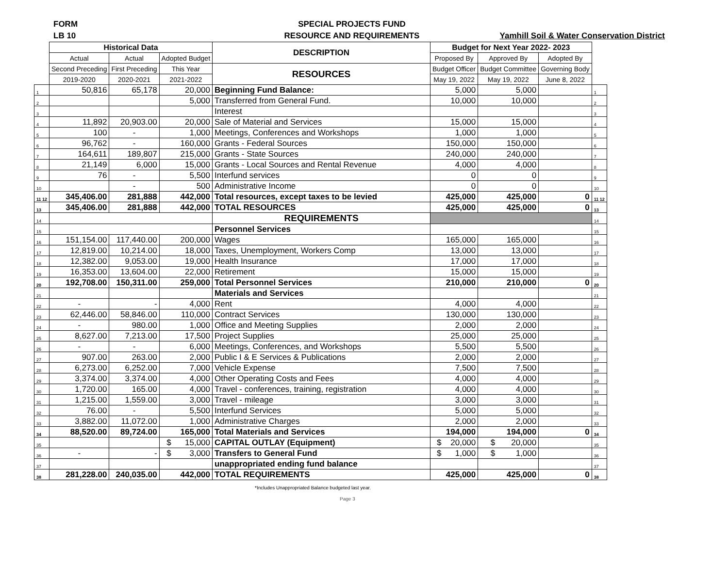FORM
LB 10
SPECIAL PROJECTS FUND
RESOURCE AND REQUIREMENTS
Yamhill Soil & Water Conservation District
| | Historical Data | | | DESCRIPTION | Budget for Next Year 2022- 2023 | | | |
| --- | --- | --- | --- | --- | --- | --- | --- | --- |
| | Actual | Actual | Adopted Budget | | Proposed By | Approved By | Adopted By | |
| | Second Preceding | First Preceding | This Year | RESOURCES | Budget Officer | Budget Committee | Governing Body | |
| | 2019-2020 | 2020-2021 | 2021-2022 | | May 19, 2022 | May 19, 2022 | June 8, 2022 | |
| 1 | 50,816 | 65,178 | 20,000 | Beginning Fund Balance: | 5,000 | 5,000 | | 1 |
| 2 | | | 5,000 | Transferred from General Fund. | 10,000 | 10,000 | | 2 |
| 3 | | | | Interest | | | | 3 |
| 4 | 11,892 | 20,903.00 | 20,000 | Sale of Material and Services | 15,000 | 15,000 | | 4 |
| 5 | 100 | - | 1,000 | Meetings, Conferences and Workshops | 1,000 | 1,000 | | 5 |
| 6 | 96,762 | - | 160,000 | Grants - Federal Sources | 150,000 | 150,000 | | 6 |
| 7 | 164,611 | 189,807 | 215,000 | Grants - State Sources | 240,000 | 240,000 | | 7 |
| 8 | 21,149 | 6,000 | 15,000 | Grants - Local Sources and Rental Revenue | 4,000 | 4,000 | | 8 |
| 9 | 76 | - | 5,500 | Interfund services | 0 | 0 | | 9 |
| 10 | | - | 500 | Administrative Income | 0 | 0 | | 10 |
| 11 12 | 345,406.00 | 281,888 | 442,000 | Total resources, except taxes to be levied | 425,000 | 425,000 | 0 | 11 12 |
| 13 | 345,406.00 | 281,888 | 442,000 | TOTAL RESOURCES | 425,000 | 425,000 | 0 | 13 |
| 14 | | | | REQUIREMENTS | | | | 14 |
| 15 | | | | Personnel Services | | | | 15 |
| 16 | 151,154.00 | 117,440.00 | 200,000 | Wages | 165,000 | 165,000 | | 16 |
| 17 | 12,819.00 | 10,214.00 | 18,000 | Taxes, Unemployment, Workers Comp | 13,000 | 13,000 | | 17 |
| 18 | 12,382.00 | 9,053.00 | 19,000 | Health Insurance | 17,000 | 17,000 | | 18 |
| 19 | 16,353.00 | 13,604.00 | 22,000 | Retirement | 15,000 | 15,000 | | 19 |
| 20 | 192,708.00 | 150,311.00 | 259,000 | Total Personnel Services | 210,000 | 210,000 | 0 | 20 |
| 21 | | | | Materials and Services | | | | 21 |
| 22 | - | - | 4,000 | Rent | 4,000 | 4,000 | | 22 |
| 23 | 62,446.00 | 58,846.00 | 110,000 | Contract Services | 130,000 | 130,000 | | 23 |
| 24 | - | 980.00 | 1,000 | Office and Meeting Supplies | 2,000 | 2,000 | | 24 |
| 25 | 8,627.00 | 7,213.00 | 17,500 | Project Supplies | 25,000 | 25,000 | | 25 |
| 26 | - | - | 6,000 | Meetings, Conferences, and Workshops | 5,500 | 5,500 | | 26 |
| 27 | 907.00 | 263.00 | 2,000 | Public I & E Services & Publications | 2,000 | 2,000 | | 27 |
| 28 | 6,273.00 | 6,252.00 | 7,000 | Vehicle Expense | 7,500 | 7,500 | | 28 |
| 29 | 3,374.00 | 3,374.00 | 4,000 | Other Operating Costs and Fees | 4,000 | 4,000 | | 29 |
| 30 | 1,720.00 | 165.00 | 4,000 | Travel - conferences, training, registration | 4,000 | 4,000 | | 30 |
| 31 | 1,215.00 | 1,559.00 | 3,000 | Travel - mileage | 3,000 | 3,000 | | 31 |
| 32 | 76.00 | - | 5,500 | Interfund Services | 5,000 | 5,000 | | 32 |
| 33 | 3,882.00 | 11,072.00 | 1,000 | Administrative Charges | 2,000 | 2,000 | | 33 |
| 34 | 88,520.00 | 89,724.00 | 165,000 | Total Materials and Services | 194,000 | 194,000 | 0 | 34 |
| 35 | | | $ 15,000 | CAPITAL OUTLAY (Equipment) | $ 20,000 | $ 20,000 | | 35 |
| 36 | - | - | $ 3,000 | Transfers to General Fund | $ 1,000 | $ 1,000 | | 36 |
| 37 | | | | unappropriated ending fund balance | | | | 37 |
| 38 | 281,228.00 | 240,035.00 | 442,000 | TOTAL REQUIREMENTS | 425,000 | 425,000 | 0 | 38 |
*Includes Unappropriated Balance budgeted last year.
Page 3